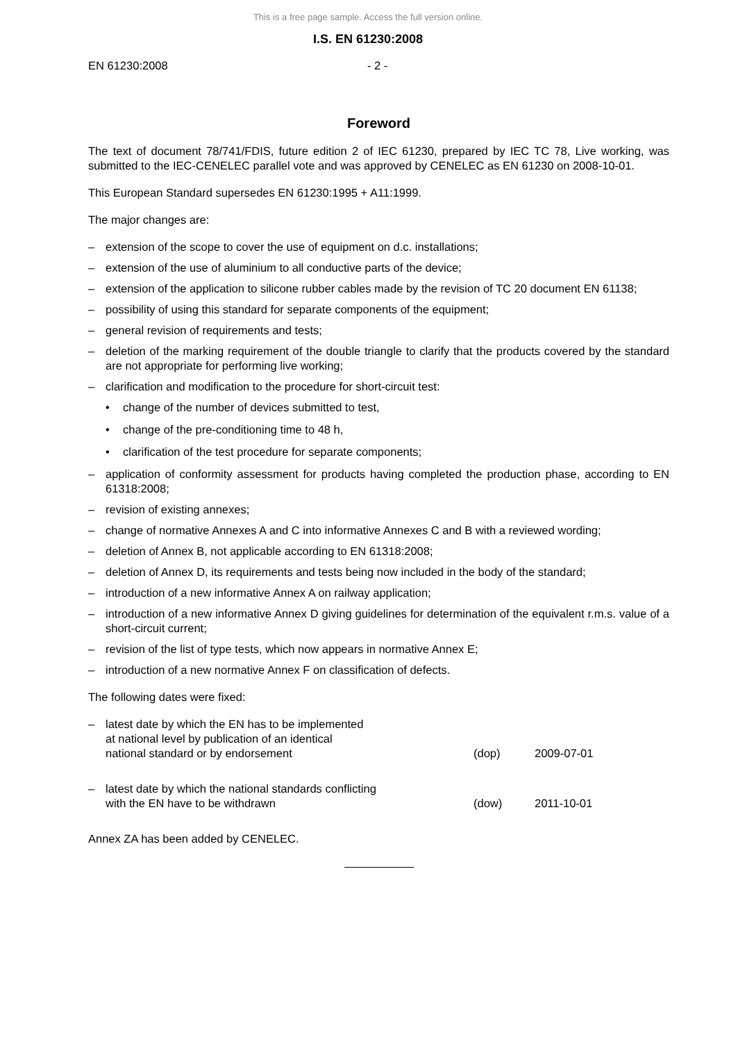This is a free page sample. Access the full version online.
I.S. EN 61230:2008
EN 61230:2008 - 2 -
Foreword
The text of document 78/741/FDIS, future edition 2 of IEC 61230, prepared by IEC TC 78, Live working, was submitted to the IEC-CENELEC parallel vote and was approved by CENELEC as EN 61230 on 2008-10-01.
This European Standard supersedes EN 61230:1995 + A11:1999.
The major changes are:
– extension of the scope to cover the use of equipment on d.c. installations;
– extension of the use of aluminium to all conductive parts of the device;
– extension of the application to silicone rubber cables made by the revision of TC 20 document EN 61138;
– possibility of using this standard for separate components of the equipment;
– general revision of requirements and tests;
– deletion of the marking requirement of the double triangle to clarify that the products covered by the standard are not appropriate for performing live working;
– clarification and modification to the procedure for short-circuit test:
• change of the number of devices submitted to test,
• change of the pre-conditioning time to 48 h,
• clarification of the test procedure for separate components;
– application of conformity assessment for products having completed the production phase, according to EN 61318:2008;
– revision of existing annexes;
– change of normative Annexes A and C into informative Annexes C and B with a reviewed wording;
– deletion of Annex B, not applicable according to EN 61318:2008;
– deletion of Annex D, its requirements and tests being now included in the body of the standard;
– introduction of a new informative Annex A on railway application;
– introduction of a new informative Annex D giving guidelines for determination of the equivalent r.m.s. value of a short-circuit current;
– revision of the list of type tests, which now appears in normative Annex E;
– introduction of a new normative Annex F on classification of defects.
The following dates were fixed:
– latest date by which the EN has to be implemented
at national level by publication of an identical
national standard or by endorsement (dop) 2009-07-01
– latest date by which the national standards conflicting
with the EN have to be withdrawn (dow) 2011-10-01
Annex ZA has been added by CENELEC.